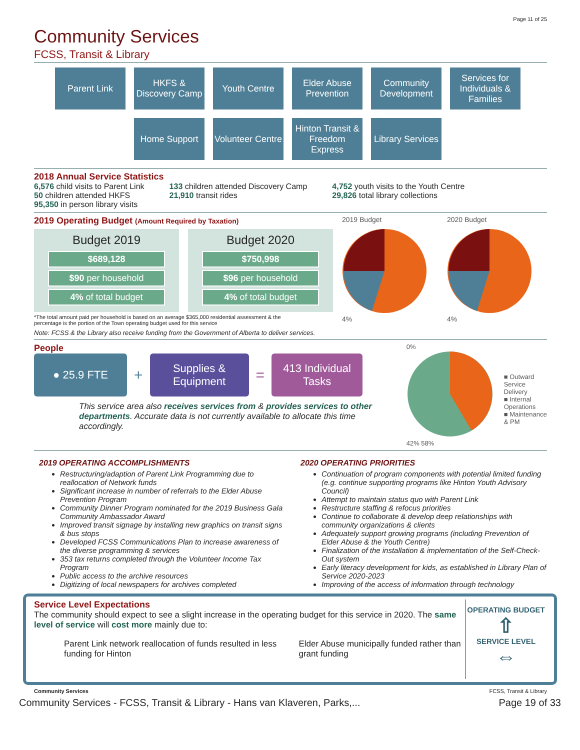Page 11 of 25
Community Services
FCSS, Transit & Library
Parent Link
HKFS & Discovery Camp
Youth Centre
Elder Abuse Prevention
Community Development
Services for Individuals & Families
Home Support
Volunteer Centre
Hinton Transit & Freedom Express
Library Services
2018 Annual Service Statistics
6,576 child visits to Parent Link
50 children attended HKFS
95,350 in person library visits
133 children attended Discovery Camp
21,910 transit rides
4,752 youth visits to the Youth Centre
29,826 total library collections
2019 Operating Budget (Amount Required by Taxation)
Budget 2019
$689,128
$90 per household
4% of total budget
Budget 2020
$750,998
$96 per household
4% of total budget
*The total amount paid per household is based on an average $365,000 residential assessment & the
percentage is the portion of the Town operating budget used for this service
Note: FCSS & the Library also receive funding from the Government of Alberta to deliver services.
2019 Budget
4%
2020 Budget
4%
People
● 25.9 FTE
+
Supplies & Equipment
=
413 Individual Tasks
This service area also receives services from & provides services to other departments. Accurate data is not currently available to allocate this time accordingly.
0%
42% 58%
■ Outward Service Delivery
■ Internal Operations
■ Maintenance & PM
2019 OPERATING ACCOMPLISHMENTS
Restructuring/adaption of Parent Link Programming due to reallocation of Network funds
Significant increase in number of referrals to the Elder Abuse Prevention Program
Community Dinner Program nominated for the 2019 Business Gala Community Ambassador Award
Improved transit signage by installing new graphics on transit signs & bus stops
Developed FCSS Communications Plan to increase awareness of the diverse programming & services
353 tax returns completed through the Volunteer Income Tax Program
Public access to the archive resources
Digitizing of local newspapers for archives completed
2020 OPERATING PRIORITIES
Continuation of program components with potential limited funding (e.g. continue supporting programs like Hinton Youth Advisory Council)
Attempt to maintain status quo with Parent Link
Restructure staffing & refocus priorities
Continue to collaborate & develop deep relationships with community organizations & clients
Adequately support growing programs (including Prevention of Elder Abuse & the Youth Centre)
Finalization of the installation & implementation of the Self-Check-Out system
Early literacy development for kids, as established in Library Plan of Service 2020-2023
Improving of the access of information through technology
Service Level Expectations
The community should expect to see a slight increase in the operating budget for this service in 2020. The same level of service will cost more mainly due to:
Parent Link network reallocation of funds resulted in less funding for Hinton
Elder Abuse municipally funded rather than grant funding
OPERATING BUDGET
⇧
SERVICE LEVEL
⇔
Community Services FCSS, Transit & Library
Community Services - FCSS, Transit & Library - Hans van Klaveren, Parks,... Page 19 of 33